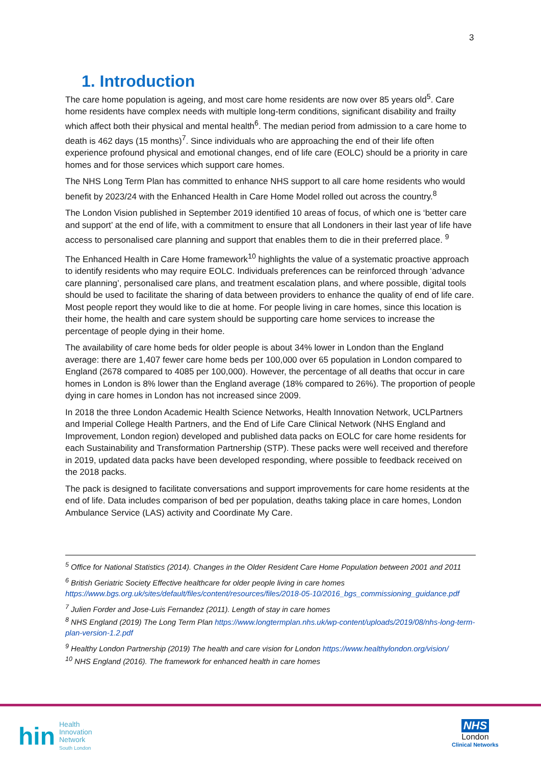3
1. Introduction
The care home population is ageing, and most care home residents are now over 85 years old<sup>5</sup>. Care home residents have complex needs with multiple long-term conditions, significant disability and frailty which affect both their physical and mental health<sup>6</sup>. The median period from admission to a care home to death is 462 days (15 months)<sup>7</sup>. Since individuals who are approaching the end of their life often experience profound physical and emotional changes, end of life care (EOLC) should be a priority in care homes and for those services which support care homes.
The NHS Long Term Plan has committed to enhance NHS support to all care home residents who would benefit by 2023/24 with the Enhanced Health in Care Home Model rolled out across the country.<sup>8</sup>
The London Vision published in September 2019 identified 10 areas of focus, of which one is ‘better care and support’ at the end of life, with a commitment to ensure that all Londoners in their last year of life have access to personalised care planning and support that enables them to die in their preferred place. <sup>9</sup>
The Enhanced Health in Care Home framework<sup>10</sup> highlights the value of a systematic proactive approach to identify residents who may require EOLC. Individuals preferences can be reinforced through ‘advance care planning’, personalised care plans, and treatment escalation plans, and where possible, digital tools should be used to facilitate the sharing of data between providers to enhance the quality of end of life care. Most people report they would like to die at home. For people living in care homes, since this location is their home, the health and care system should be supporting care home services to increase the percentage of people dying in their home.
The availability of care home beds for older people is about 34% lower in London than the England average: there are 1,407 fewer care home beds per 100,000 over 65 population in London compared to England (2678 compared to 4085 per 100,000). However, the percentage of all deaths that occur in care homes in London is 8% lower than the England average (18% compared to 26%). The proportion of people dying in care homes in London has not increased since 2009.
In 2018 the three London Academic Health Science Networks, Health Innovation Network, UCLPartners and Imperial College Health Partners, and the End of Life Care Clinical Network (NHS England and Improvement, London region) developed and published data packs on EOLC for care home residents for each Sustainability and Transformation Partnership (STP). These packs were well received and therefore in 2019, updated data packs have been developed responding, where possible to feedback received on the 2018 packs.
The pack is designed to facilitate conversations and support improvements for care home residents at the end of life. Data includes comparison of bed per population, deaths taking place in care homes, London Ambulance Service (LAS) activity and Coordinate My Care.
<sup>5</sup> Office for National Statistics (2014). Changes in the Older Resident Care Home Population between 2001 and 2011
<sup>6</sup> British Geriatric Society Effective healthcare for older people living in care homes https://www.bgs.org.uk/sites/default/files/content/resources/files/2018-05-10/2016_bgs_commissioning_guidance.pdf
<sup>7</sup> Julien Forder and Jose-Luis Fernandez (2011). Length of stay in care homes
<sup>8</sup> NHS England (2019) The Long Term Plan https://www.longtermplan.nhs.uk/wp-content/uploads/2019/08/nhs-long-term-plan-version-1.2.pdf
<sup>9</sup> Healthy London Partnership (2019) The health and care vision for London https://www.healthylondon.org/vision/
<sup>10</sup> NHS England (2016). The framework for enhanced health in care homes
hin
Health
Innovation
Network
South London
NHS
London
Clinical Networks